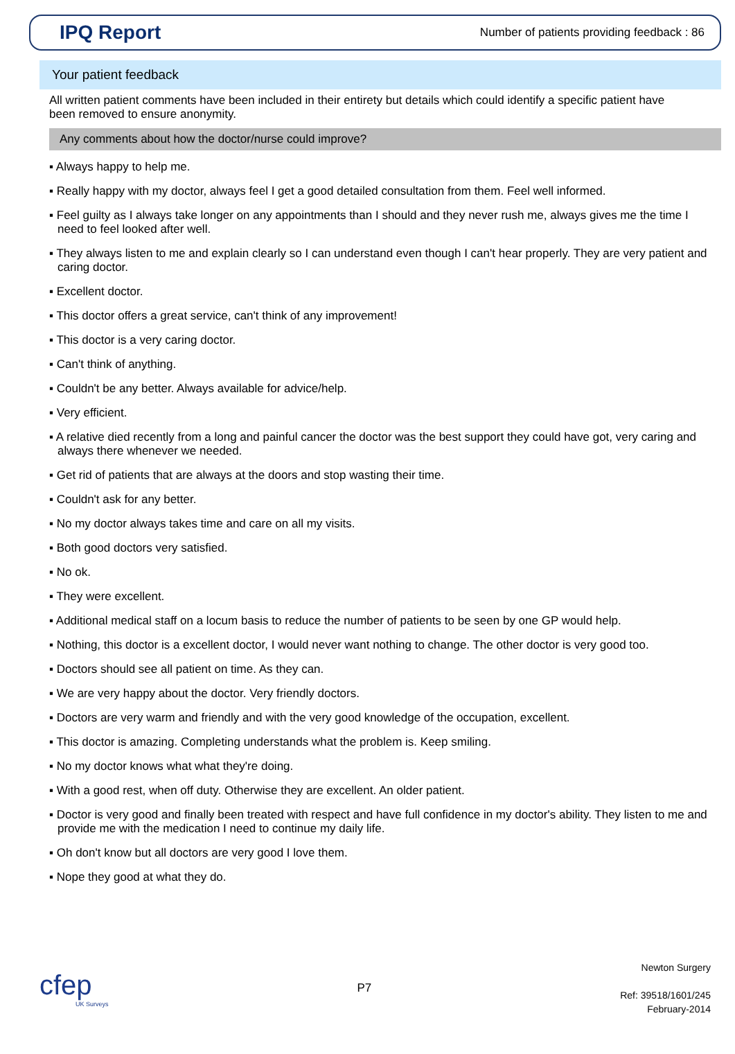IPQ Report
Number of patients providing feedback : 86
Your patient feedback
All written patient comments have been included in their entirety but details which could identify a specific patient have been removed to ensure anonymity.
Any comments about how the doctor/nurse could improve?
▪ Always happy to help me.
▪ Really happy with my doctor, always feel I get a good detailed consultation from them. Feel well informed.
▪ Feel guilty as I always take longer on any appointments than I should and they never rush me, always gives me the time I need to feel looked after well.
▪ They always listen to me and explain clearly so I can understand even though I can't hear properly. They are very patient and caring doctor.
▪ Excellent doctor.
▪ This doctor offers a great service, can't think of any improvement!
▪ This doctor is a very caring doctor.
▪ Can't think of anything.
▪ Couldn't be any better. Always available for advice/help.
▪ Very efficient.
▪ A relative died recently from a long and painful cancer the doctor was the best support they could have got, very caring and always there whenever we needed.
▪ Get rid of patients that are always at the doors and stop wasting their time.
▪ Couldn't ask for any better.
▪ No my doctor always takes time and care on all my visits.
▪ Both good doctors very satisfied.
▪ No ok.
▪ They were excellent.
▪ Additional medical staff on a locum basis to reduce the number of patients to be seen by one GP would help.
▪ Nothing, this doctor is a excellent doctor, I would never want nothing to change. The other doctor is very good too.
▪ Doctors should see all patient on time. As they can.
▪ We are very happy about the doctor. Very friendly doctors.
▪ Doctors are very warm and friendly and with the very good knowledge of the occupation, excellent.
▪ This doctor is amazing. Completing understands what the problem is. Keep smiling.
▪ No my doctor knows what what they're doing.
▪ With a good rest, when off duty. Otherwise they are excellent. An older patient.
▪ Doctor is very good and finally been treated with respect and have full confidence in my doctor's ability. They listen to me and provide me with the medication I need to continue my daily life.
▪ Oh don't know but all doctors are very good I love them.
▪ Nope they good at what they do.
cfep
UK Surveys
P7
Newton Surgery
Ref: 39518/1601/245
February-2014